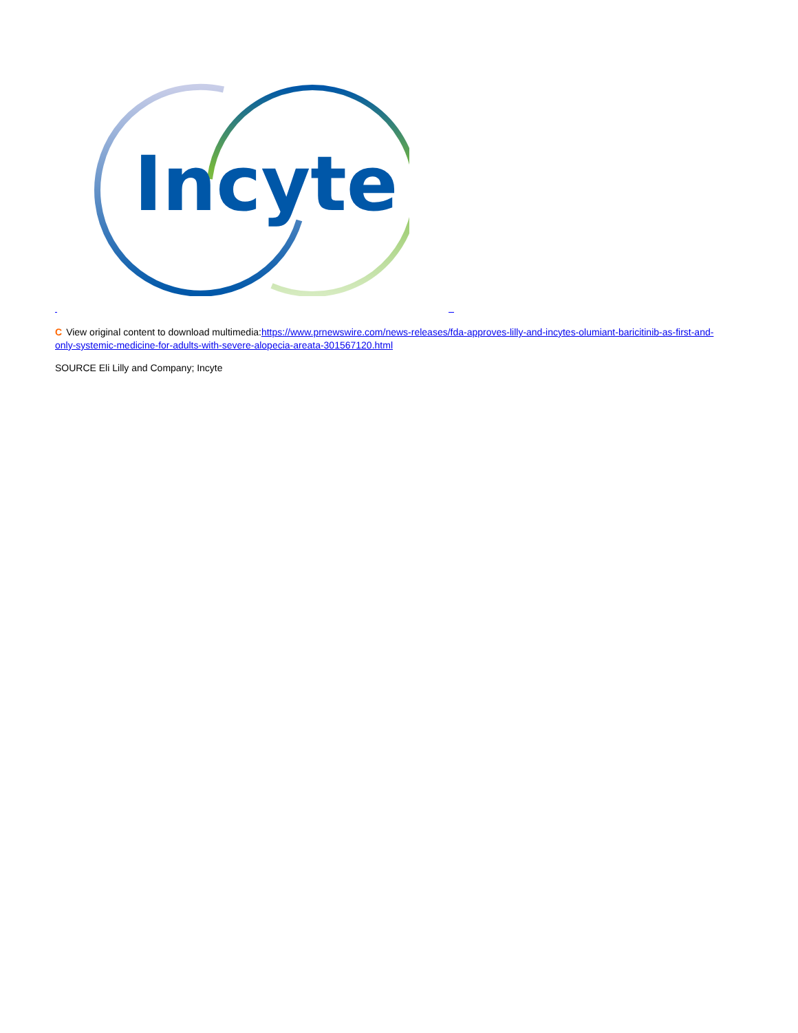Incyte
C View original content to download multimedia:https://www.prnewswire.com/news-releases/fda-approves-lilly-and-incytes-olumiant-baricitinib-as-first-and-only-systemic-medicine-for-adults-with-severe-alopecia-areata-301567120.html
SOURCE Eli Lilly and Company; Incyte